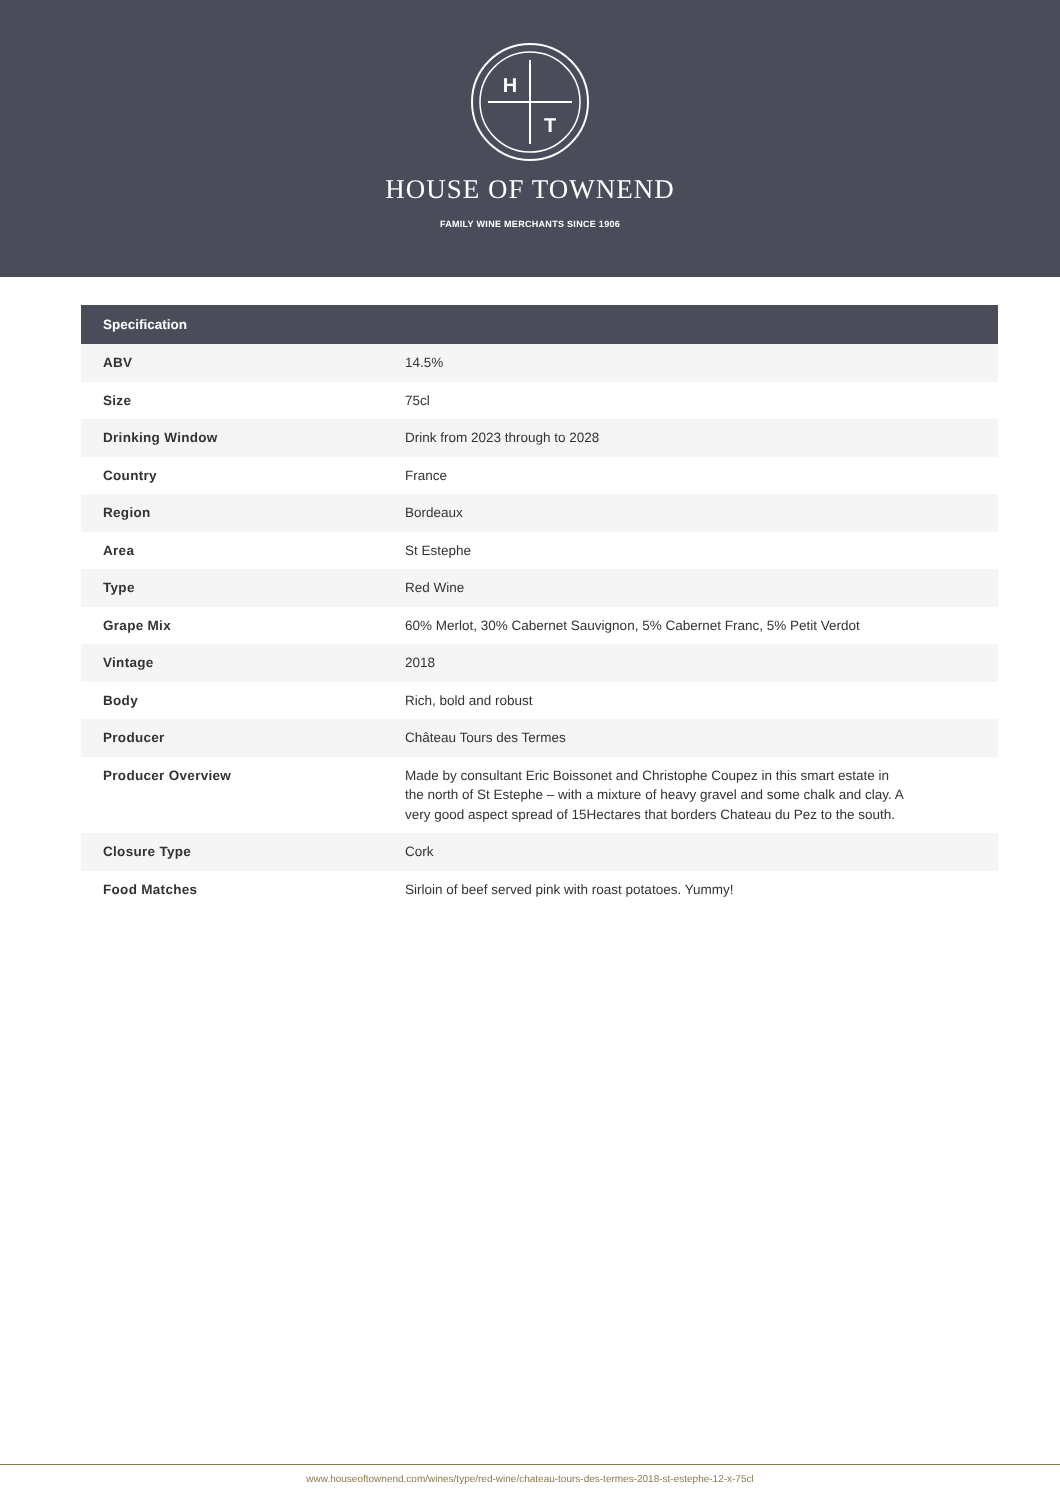H
T
HOUSE OF TOWNEND
FAMILY WINE MERCHANTS SINCE 1906
| Specification | |
| --- | --- |
| ABV | 14.5% |
| Size | 75cl |
| Drinking Window | Drink from 2023 through to 2028 |
| Country | France |
| Region | Bordeaux |
| Area | St Estephe |
| Type | Red Wine |
| Grape Mix | 60% Merlot, 30% Cabernet Sauvignon, 5% Cabernet Franc, 5% Petit Verdot |
| Vintage | 2018 |
| Body | Rich, bold and robust |
| Producer | Château Tours des Termes |
| Producer Overview | Made by consultant Eric Boissonet and Christophe Coupez in this smart estate in the north of St Estephe – with a mixture of heavy gravel and some chalk and clay. A very good aspect spread of 15Hectares that borders Chateau du Pez to the south. |
| Closure Type | Cork |
| Food Matches | Sirloin of beef served pink with roast potatoes. Yummy! |
www.houseoftownend.com/wines/type/red-wine/chateau-tours-des-termes-2018-st-estephe-12-x-75cl